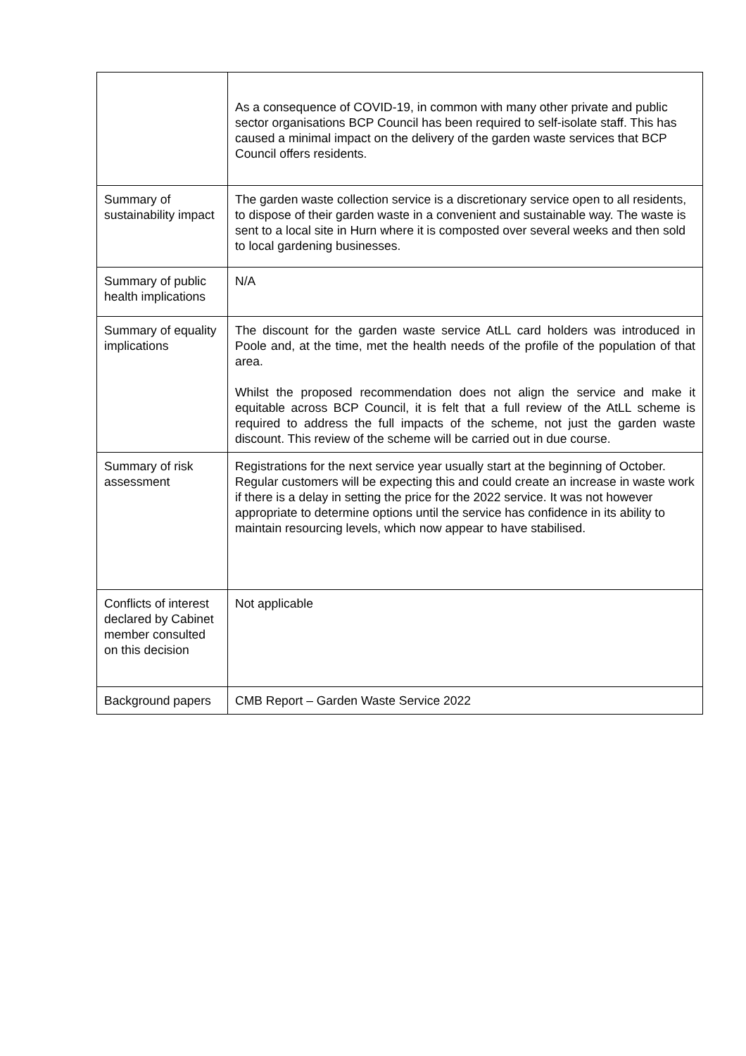| | As a consequence of COVID-19, in common with many other private and public sector organisations BCP Council has been required to self-isolate staff. This has caused a minimal impact on the delivery of the garden waste services that BCP Council offers residents. |
| Summary of sustainability impact | The garden waste collection service is a discretionary service open to all residents, to dispose of their garden waste in a convenient and sustainable way. The waste is sent to a local site in Hurn where it is composted over several weeks and then sold to local gardening businesses. |
| Summary of public health implications | N/A |
| Summary of equality implications | The discount for the garden waste service AtLL card holders was introduced in Poole and, at the time, met the health needs of the profile of the population of that area. Whilst the proposed recommendation does not align the service and make it equitable across BCP Council, it is felt that a full review of the AtLL scheme is required to address the full impacts of the scheme, not just the garden waste discount. This review of the scheme will be carried out in due course. |
| Summary of risk assessment | Registrations for the next service year usually start at the beginning of October. Regular customers will be expecting this and could create an increase in waste work if there is a delay in setting the price for the 2022 service. It was not however appropriate to determine options until the service has confidence in its ability to maintain resourcing levels, which now appear to have stabilised. |
| Conflicts of interest declared by Cabinet member consulted on this decision | Not applicable |
| Background papers | CMB Report – Garden Waste Service 2022 |